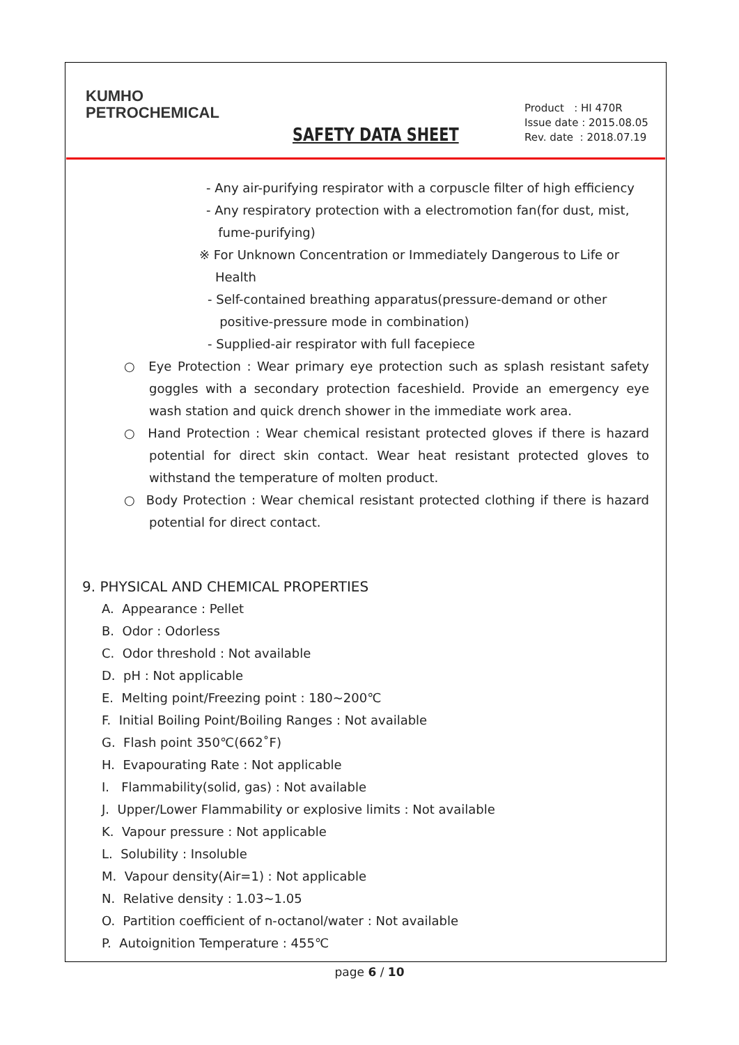KUMHO
PETROCHEMICAL
SAFETY DATA SHEET
Product : HI 470R
Issue date : 2015.08.05
Rev. date : 2018.07.19
- Any air-purifying respirator with a corpuscle filter of high efficiency
- Any respiratory protection with a electromotion fan(for dust, mist,
fume-purifying)
※ For Unknown Concentration or Immediately Dangerous to Life or
Health
- Self-contained breathing apparatus(pressure-demand or other
positive-pressure mode in combination)
- Supplied-air respirator with full facepiece
○ Eye Protection : Wear primary eye protection such as splash resistant safety goggles with a secondary protection faceshield. Provide an emergency eye wash station and quick drench shower in the immediate work area.
○ Hand Protection : Wear chemical resistant protected gloves if there is hazard potential for direct skin contact. Wear heat resistant protected gloves to withstand the temperature of molten product.
○ Body Protection : Wear chemical resistant protected clothing if there is hazard potential for direct contact.
9. PHYSICAL AND CHEMICAL PROPERTIES
A. Appearance : Pellet
B. Odor : Odorless
C. Odor threshold : Not available
D. pH : Not applicable
E. Melting point/Freezing point : 180~200℃
F. Initial Boiling Point/Boiling Ranges : Not available
G. Flash point 350℃(662˚F)
H. Evapourating Rate : Not applicable
I. Flammability(solid, gas) : Not available
J. Upper/Lower Flammability or explosive limits : Not available
K. Vapour pressure : Not applicable
L. Solubility : Insoluble
M. Vapour density(Air=1) : Not applicable
N. Relative density : 1.03~1.05
O. Partition coefficient of n-octanol/water : Not available
P. Autoignition Temperature : 455℃
page 6 / 10